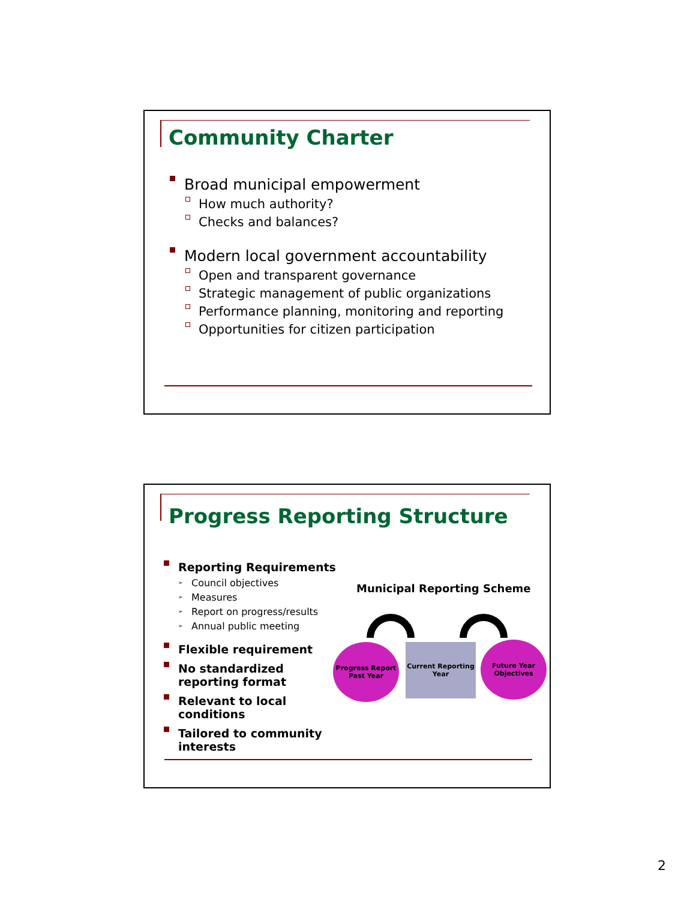Community Charter
Broad municipal empowerment
How much authority?
Checks and balances?
Modern local government accountability
Open and transparent governance
Strategic management of public organizations
Performance planning, monitoring and reporting
Opportunities for citizen participation
Progress Reporting Structure
Reporting Requirements
Council objectives
Measures
Report on progress/results
Annual public meeting
Flexible requirement
No standardized reporting format
Relevant to local conditions
Tailored to community interests
Municipal Reporting Scheme
Progress Report
Past Year
Current Reporting
Year
Future Year
Objectives
2